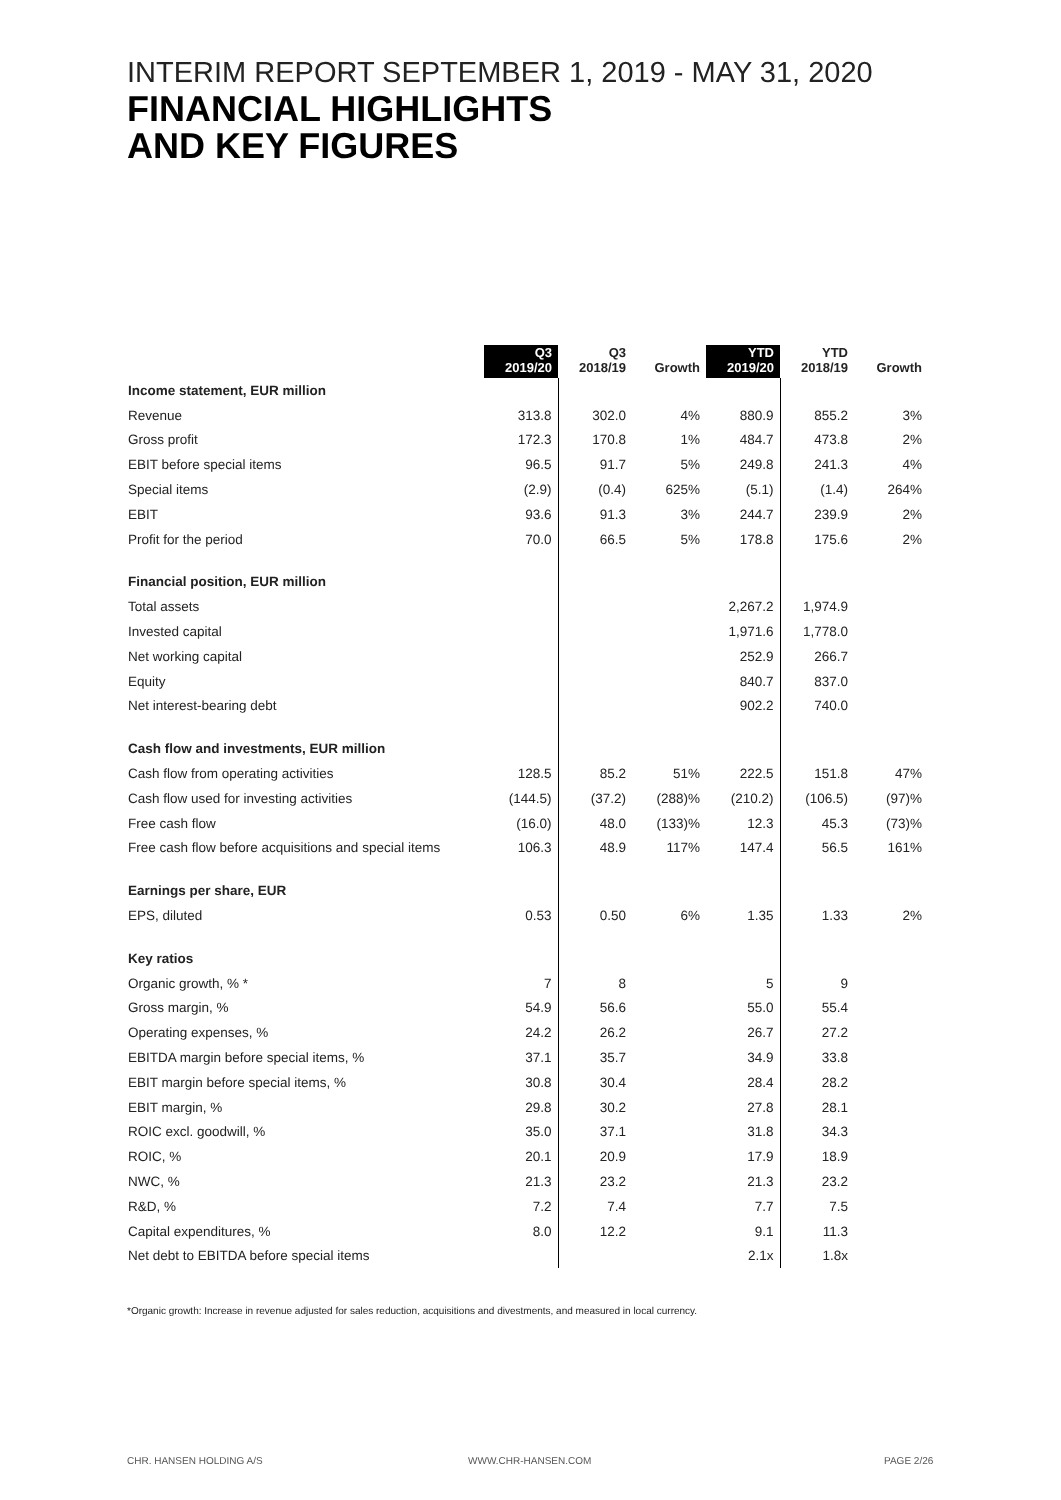INTERIM REPORT SEPTEMBER 1, 2019 - MAY 31, 2020
FINANCIAL HIGHLIGHTS
AND KEY FIGURES
| | Q3 2019/20 | Q3 2018/19 | Growth | YTD 2019/20 | YTD 2018/19 | Growth |
| --- | --- | --- | --- | --- | --- | --- |
| Income statement, EUR million | | | | | | |
| Revenue | 313.8 | 302.0 | 4% | 880.9 | 855.2 | 3% |
| Gross profit | 172.3 | 170.8 | 1% | 484.7 | 473.8 | 2% |
| EBIT before special items | 96.5 | 91.7 | 5% | 249.8 | 241.3 | 4% |
| Special items | (2.9) | (0.4) | 625% | (5.1) | (1.4) | 264% |
| EBIT | 93.6 | 91.3 | 3% | 244.7 | 239.9 | 2% |
| Profit for the period | 70.0 | 66.5 | 5% | 178.8 | 175.6 | 2% |
| Financial position, EUR million | | | | | | |
| Total assets | | | | 2,267.2 | 1,974.9 | |
| Invested capital | | | | 1,971.6 | 1,778.0 | |
| Net working capital | | | | 252.9 | 266.7 | |
| Equity | | | | 840.7 | 837.0 | |
| Net interest-bearing debt | | | | 902.2 | 740.0 | |
| Cash flow and investments, EUR million | | | | | | |
| Cash flow from operating activities | 128.5 | 85.2 | 51% | 222.5 | 151.8 | 47% |
| Cash flow used for investing activities | (144.5) | (37.2) | (288)% | (210.2) | (106.5) | (97)% |
| Free cash flow | (16.0) | 48.0 | (133)% | 12.3 | 45.3 | (73)% |
| Free cash flow before acquisitions and special items | 106.3 | 48.9 | 117% | 147.4 | 56.5 | 161% |
| Earnings per share, EUR | | | | | | |
| EPS, diluted | 0.53 | 0.50 | 6% | 1.35 | 1.33 | 2% |
| Key ratios | | | | | | |
| Organic growth, % * | 7 | 8 | | 5 | 9 | |
| Gross margin, % | 54.9 | 56.6 | | 55.0 | 55.4 | |
| Operating expenses, % | 24.2 | 26.2 | | 26.7 | 27.2 | |
| EBITDA margin before special items, % | 37.1 | 35.7 | | 34.9 | 33.8 | |
| EBIT margin before special items, % | 30.8 | 30.4 | | 28.4 | 28.2 | |
| EBIT margin, % | 29.8 | 30.2 | | 27.8 | 28.1 | |
| ROIC excl. goodwill, % | 35.0 | 37.1 | | 31.8 | 34.3 | |
| ROIC, % | 20.1 | 20.9 | | 17.9 | 18.9 | |
| NWC, % | 21.3 | 23.2 | | 21.3 | 23.2 | |
| R&D, % | 7.2 | 7.4 | | 7.7 | 7.5 | |
| Capital expenditures, % | 8.0 | 12.2 | | 9.1 | 11.3 | |
| Net debt to EBITDA before special items | | | | 2.1x | 1.8x | |
*Organic growth: Increase in revenue adjusted for sales reduction, acquisitions and divestments, and measured in local currency.
CHR. HANSEN HOLDING A/S WWW.CHR-HANSEN.COM PAGE 2/26